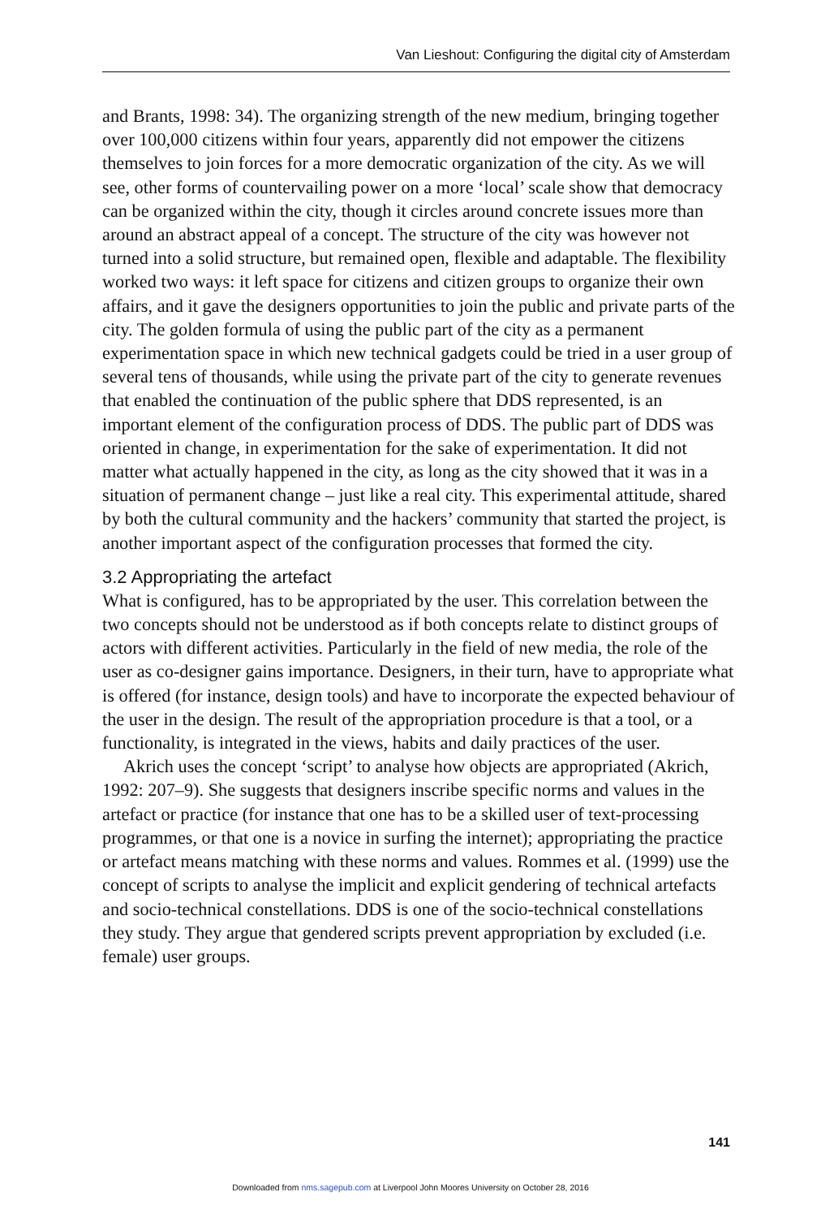Van Lieshout: Configuring the digital city of Amsterdam
and Brants, 1998: 34). The organizing strength of the new medium, bringing together over 100,000 citizens within four years, apparently did not empower the citizens themselves to join forces for a more democratic organization of the city. As we will see, other forms of countervailing power on a more ‘local’ scale show that democracy can be organized within the city, though it circles around concrete issues more than around an abstract appeal of a concept. The structure of the city was however not turned into a solid structure, but remained open, flexible and adaptable. The flexibility worked two ways: it left space for citizens and citizen groups to organize their own affairs, and it gave the designers opportunities to join the public and private parts of the city. The golden formula of using the public part of the city as a permanent experimentation space in which new technical gadgets could be tried in a user group of several tens of thousands, while using the private part of the city to generate revenues that enabled the continuation of the public sphere that DDS represented, is an important element of the configuration process of DDS. The public part of DDS was oriented in change, in experimentation for the sake of experimentation. It did not matter what actually happened in the city, as long as the city showed that it was in a situation of permanent change – just like a real city. This experimental attitude, shared by both the cultural community and the hackers’ community that started the project, is another important aspect of the configuration processes that formed the city.
3.2 Appropriating the artefact
What is configured, has to be appropriated by the user. This correlation between the two concepts should not be understood as if both concepts relate to distinct groups of actors with different activities. Particularly in the field of new media, the role of the user as co-designer gains importance. Designers, in their turn, have to appropriate what is offered (for instance, design tools) and have to incorporate the expected behaviour of the user in the design. The result of the appropriation procedure is that a tool, or a functionality, is integrated in the views, habits and daily practices of the user.
Akrich uses the concept ‘script’ to analyse how objects are appropriated (Akrich, 1992: 207–9). She suggests that designers inscribe specific norms and values in the artefact or practice (for instance that one has to be a skilled user of text-processing programmes, or that one is a novice in surfing the internet); appropriating the practice or artefact means matching with these norms and values. Rommes et al. (1999) use the concept of scripts to analyse the implicit and explicit gendering of technical artefacts and socio-technical constellations. DDS is one of the socio-technical constellations they study. They argue that gendered scripts prevent appropriation by excluded (i.e. female) user groups.
141
Downloaded from nms.sagepub.com at Liverpool John Moores University on October 28, 2016